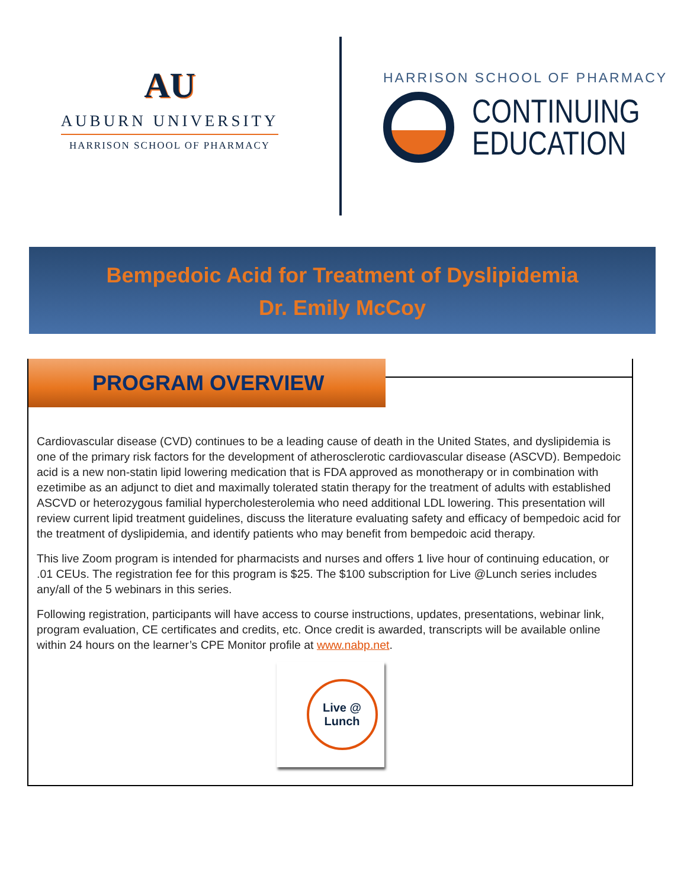AU
AUBURN UNIVERSITY
HARRISON SCHOOL OF PHARMACY
HARRISON SCHOOL OF PHARMACY
CONTINUING
EDUCATION
Bempedoic Acid for Treatment of Dyslipidemia
Dr. Emily McCoy
PROGRAM OVERVIEW
Cardiovascular disease (CVD) continues to be a leading cause of death in the United States, and dyslipidemia is one of the primary risk factors for the development of atherosclerotic cardiovascular disease (ASCVD). Bempedoic acid is a new non-statin lipid lowering medication that is FDA approved as monotherapy or in combination with ezetimibe as an adjunct to diet and maximally tolerated statin therapy for the treatment of adults with established ASCVD or heterozygous familial hypercholesterolemia who need additional LDL lowering. This presentation will review current lipid treatment guidelines, discuss the literature evaluating safety and efficacy of bempedoic acid for the treatment of dyslipidemia, and identify patients who may benefit from bempedoic acid therapy.
This live Zoom program is intended for pharmacists and nurses and offers 1 live hour of continuing education, or .01 CEUs. The registration fee for this program is $25. The $100 subscription for Live @Lunch series includes any/all of the 5 webinars in this series.
Following registration, participants will have access to course instructions, updates, presentations, webinar link, program evaluation, CE certificates and credits, etc. Once credit is awarded, transcripts will be available online within 24 hours on the learner’s CPE Monitor profile at www.nabp.net.
Live @
Lunch